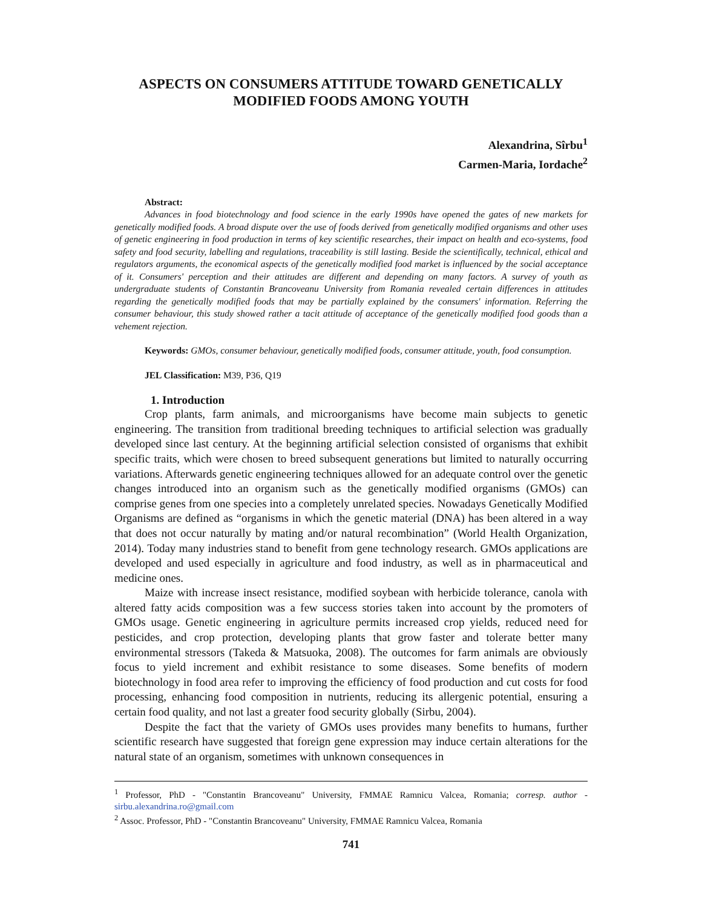ASPECTS ON CONSUMERS ATTITUDE TOWARD GENETICALLY
MODIFIED FOODS AMONG YOUTH
Alexandrina, Sîrbu<sup>1</sup>
Carmen-Maria, Iordache<sup>2</sup>
Abstract:
Advances in food biotechnology and food science in the early 1990s have opened the gates of new markets for genetically modified foods. A broad dispute over the use of foods derived from genetically modified organisms and other uses of genetic engineering in food production in terms of key scientific researches, their impact on health and eco-systems, food safety and food security, labelling and regulations, traceability is still lasting. Beside the scientifically, technical, ethical and regulators arguments, the economical aspects of the genetically modified food market is influenced by the social acceptance of it. Consumers' perception and their attitudes are different and depending on many factors. A survey of youth as undergraduate students of Constantin Brancoveanu University from Romania revealed certain differences in attitudes regarding the genetically modified foods that may be partially explained by the consumers' information. Referring the consumer behaviour, this study showed rather a tacit attitude of acceptance of the genetically modified food goods than a vehement rejection.
Keywords: GMOs, consumer behaviour, genetically modified foods, consumer attitude, youth, food consumption.
JEL Classification: M39, P36, Q19
1. Introduction
Crop plants, farm animals, and microorganisms have become main subjects to genetic engineering. The transition from traditional breeding techniques to artificial selection was gradually developed since last century. At the beginning artificial selection consisted of organisms that exhibit specific traits, which were chosen to breed subsequent generations but limited to naturally occurring variations. Afterwards genetic engineering techniques allowed for an adequate control over the genetic changes introduced into an organism such as the genetically modified organisms (GMOs) can comprise genes from one species into a completely unrelated species. Nowadays Genetically Modified Organisms are defined as “organisms in which the genetic material (DNA) has been altered in a way that does not occur naturally by mating and/or natural recombination” (World Health Organization, 2014). Today many industries stand to benefit from gene technology research. GMOs applications are developed and used especially in agriculture and food industry, as well as in pharmaceutical and medicine ones.
Maize with increase insect resistance, modified soybean with herbicide tolerance, canola with altered fatty acids composition was a few success stories taken into account by the promoters of GMOs usage. Genetic engineering in agriculture permits increased crop yields, reduced need for pesticides, and crop protection, developing plants that grow faster and tolerate better many environmental stressors (Takeda & Matsuoka, 2008). The outcomes for farm animals are obviously focus to yield increment and exhibit resistance to some diseases. Some benefits of modern biotechnology in food area refer to improving the efficiency of food production and cut costs for food processing, enhancing food composition in nutrients, reducing its allergenic potential, ensuring a certain food quality, and not last a greater food security globally (Sirbu, 2004).
Despite the fact that the variety of GMOs uses provides many benefits to humans, further scientific research have suggested that foreign gene expression may induce certain alterations for the natural state of an organism, sometimes with unknown consequences in
<sup>1</sup> Professor, PhD - "Constantin Brancoveanu" University, FMMAE Ramnicu Valcea, Romania; corresp. author - sirbu.alexandrina.ro@gmail.com
<sup>2</sup> Assoc. Professor, PhD - "Constantin Brancoveanu" University, FMMAE Ramnicu Valcea, Romania
741